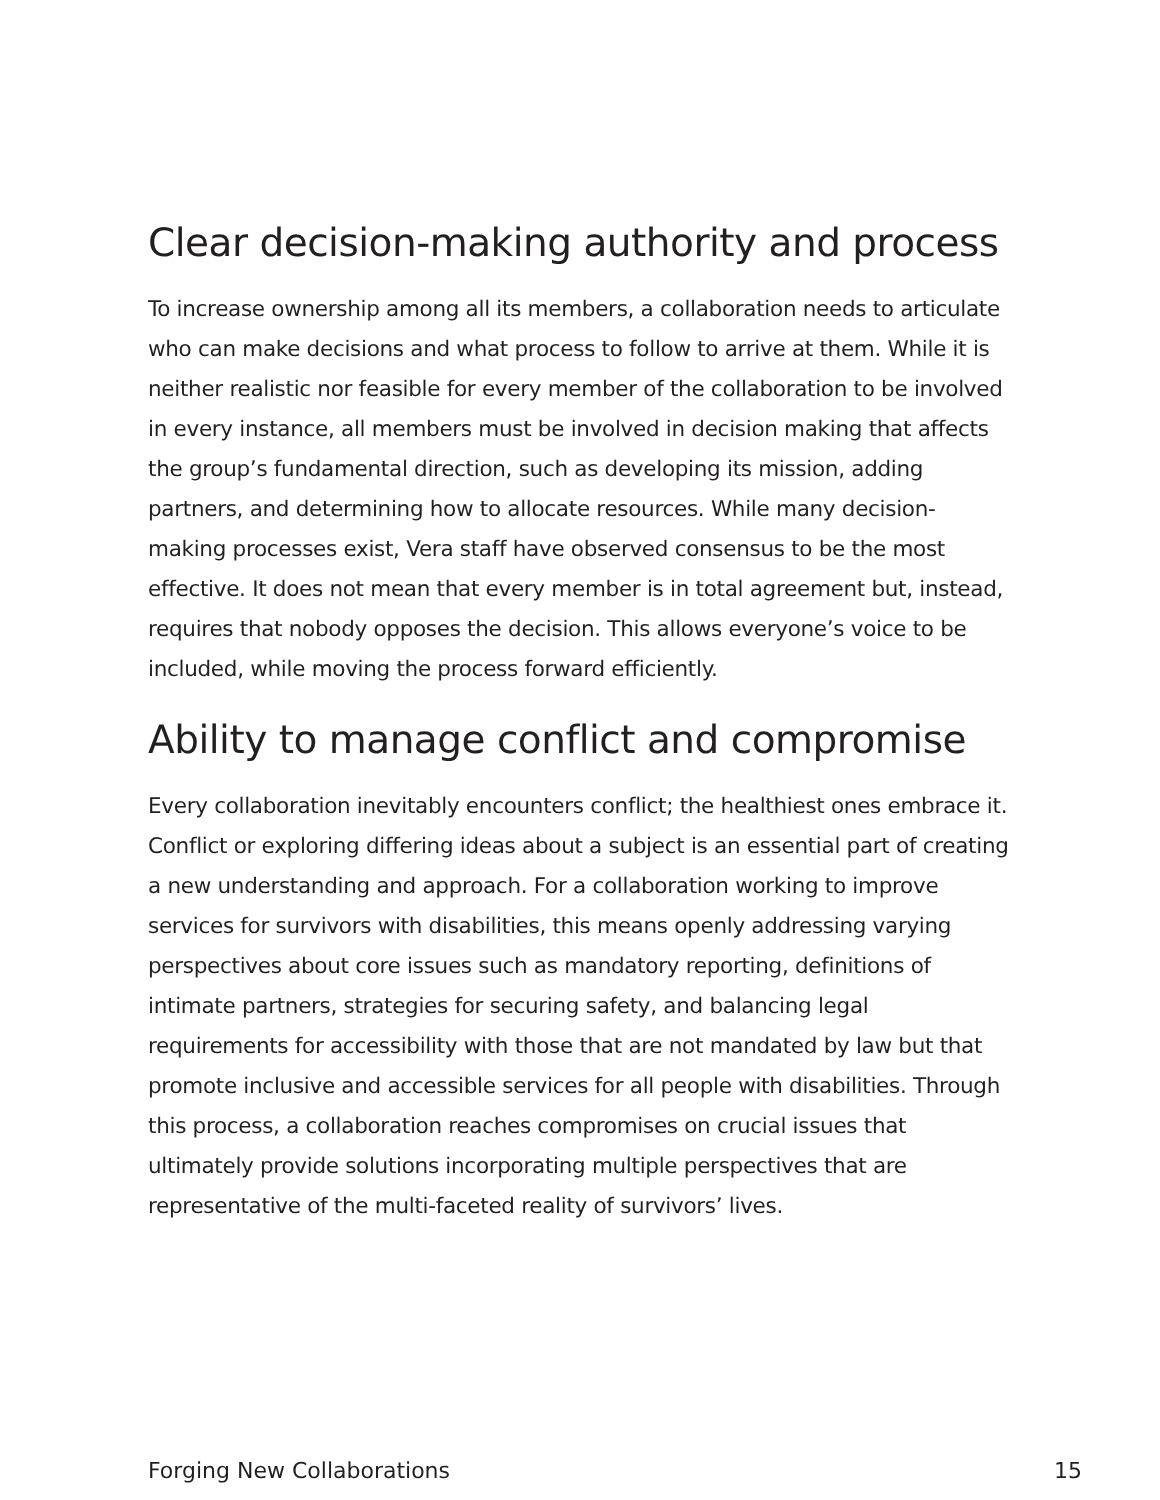Clear decision-making authority and process
To increase ownership among all its members, a collaboration needs to articulate who can make decisions and what process to follow to arrive at them. While it is neither realistic nor feasible for every member of the collaboration to be involved in every instance, all members must be involved in decision making that affects the group’s fundamental direction, such as developing its mission, adding partners, and determining how to allocate resources. While many decision-making processes exist, Vera staff have observed consensus to be the most effective. It does not mean that every member is in total agreement but, instead, requires that nobody opposes the decision. This allows everyone’s voice to be included, while moving the process forward efficiently.
Ability to manage conflict and compromise
Every collaboration inevitably encounters conflict; the healthiest ones embrace it. Conflict or exploring differing ideas about a subject is an essential part of creating a new understanding and approach. For a collaboration working to improve services for survivors with disabilities, this means openly addressing varying perspectives about core issues such as mandatory reporting, definitions of intimate partners, strategies for securing safety, and balancing legal requirements for accessibility with those that are not mandated by law but that promote inclusive and accessible services for all people with disabilities. Through this process, a collaboration reaches compromises on crucial issues that ultimately provide solutions incorporating multiple perspectives that are representative of the multi-faceted reality of survivors’ lives.
Forging New Collaborations 15